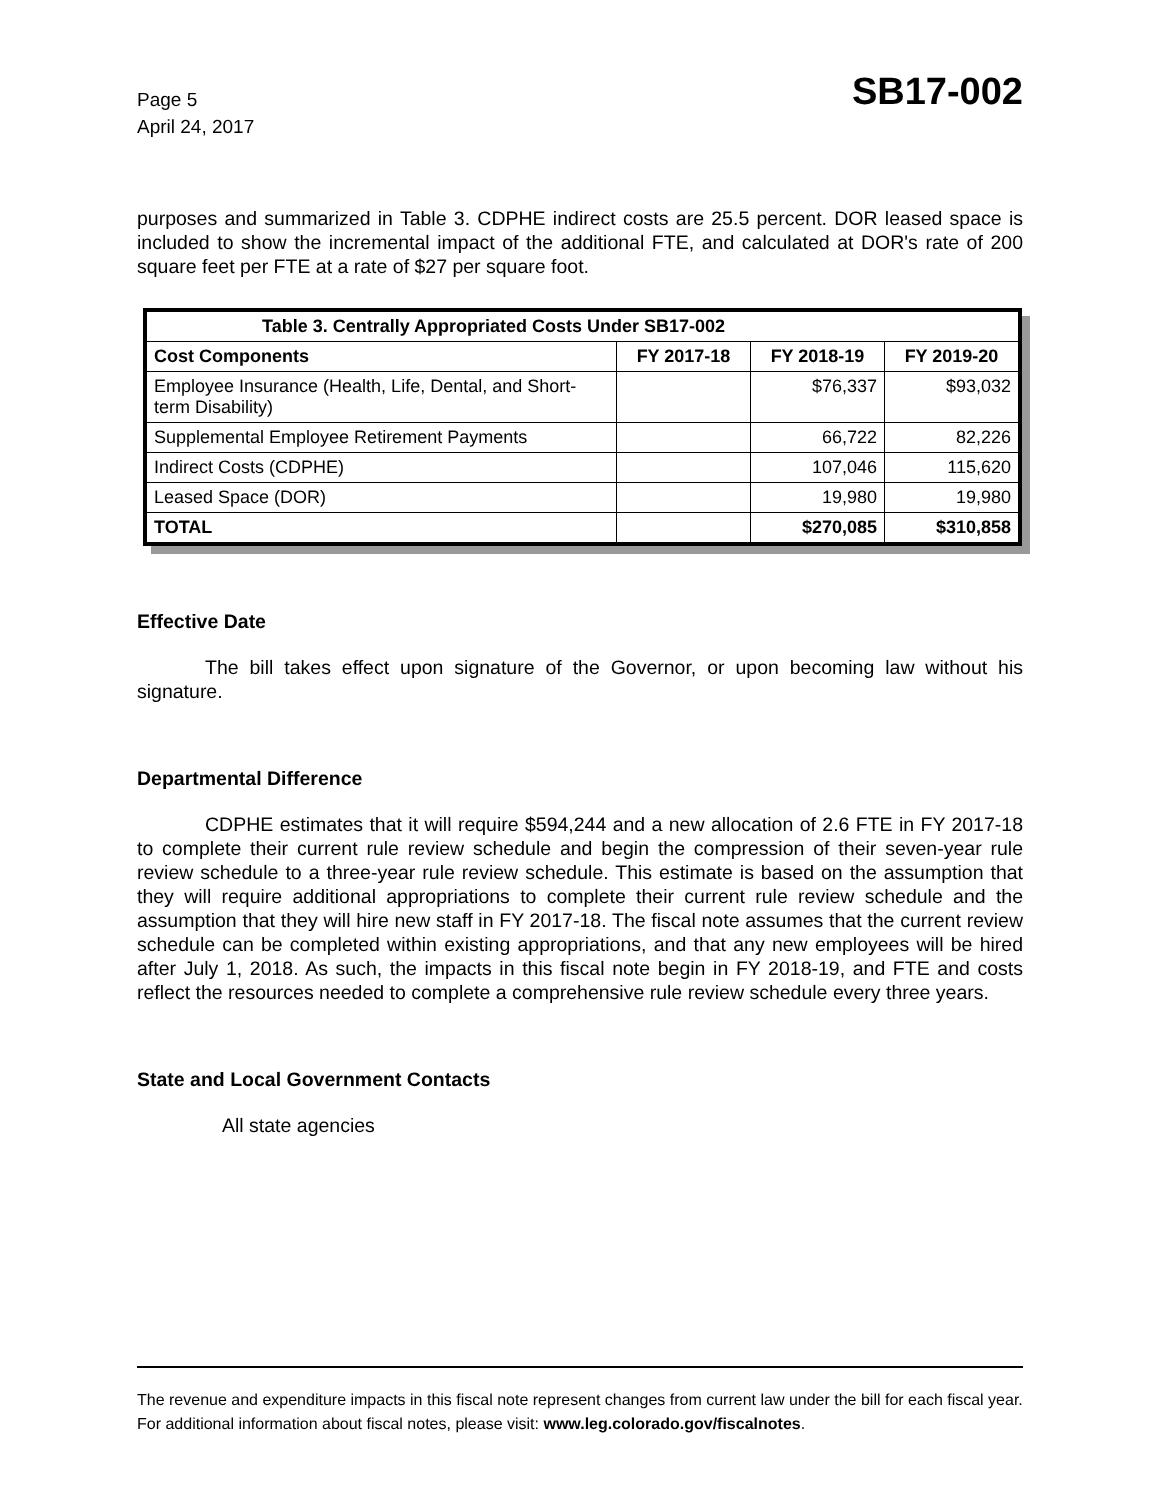Page 5
April 24, 2017
SB17-002
purposes and summarized in Table 3. CDPHE indirect costs are 25.5 percent. DOR leased space is included to show the incremental impact of the additional FTE, and calculated at DOR's rate of 200 square feet per FTE at a rate of $27 per square foot.
| Table 3. Centrally Appropriated Costs Under SB17-002 | | | |
| --- | --- | --- | --- |
| Cost Components | FY 2017-18 | FY 2018-19 | FY 2019-20 |
| Employee Insurance (Health, Life, Dental, and Short-term Disability) | | $76,337 | $93,032 |
| Supplemental Employee Retirement Payments | | 66,722 | 82,226 |
| Indirect Costs (CDPHE) | | 107,046 | 115,620 |
| Leased Space (DOR) | | 19,980 | 19,980 |
| TOTAL | | $270,085 | $310,858 |
Effective Date
The bill takes effect upon signature of the Governor, or upon becoming law without his signature.
Departmental Difference
CDPHE estimates that it will require $594,244 and a new allocation of 2.6 FTE in FY 2017-18 to complete their current rule review schedule and begin the compression of their seven-year rule review schedule to a three-year rule review schedule. This estimate is based on the assumption that they will require additional appropriations to complete their current rule review schedule and the assumption that they will hire new staff in FY 2017-18. The fiscal note assumes that the current review schedule can be completed within existing appropriations, and that any new employees will be hired after July 1, 2018. As such, the impacts in this fiscal note begin in FY 2018-19, and FTE and costs reflect the resources needed to complete a comprehensive rule review schedule every three years.
State and Local Government Contacts
All state agencies
The revenue and expenditure impacts in this fiscal note represent changes from current law under the bill for each fiscal year. For additional information about fiscal notes, please visit: www.leg.colorado.gov/fiscalnotes.